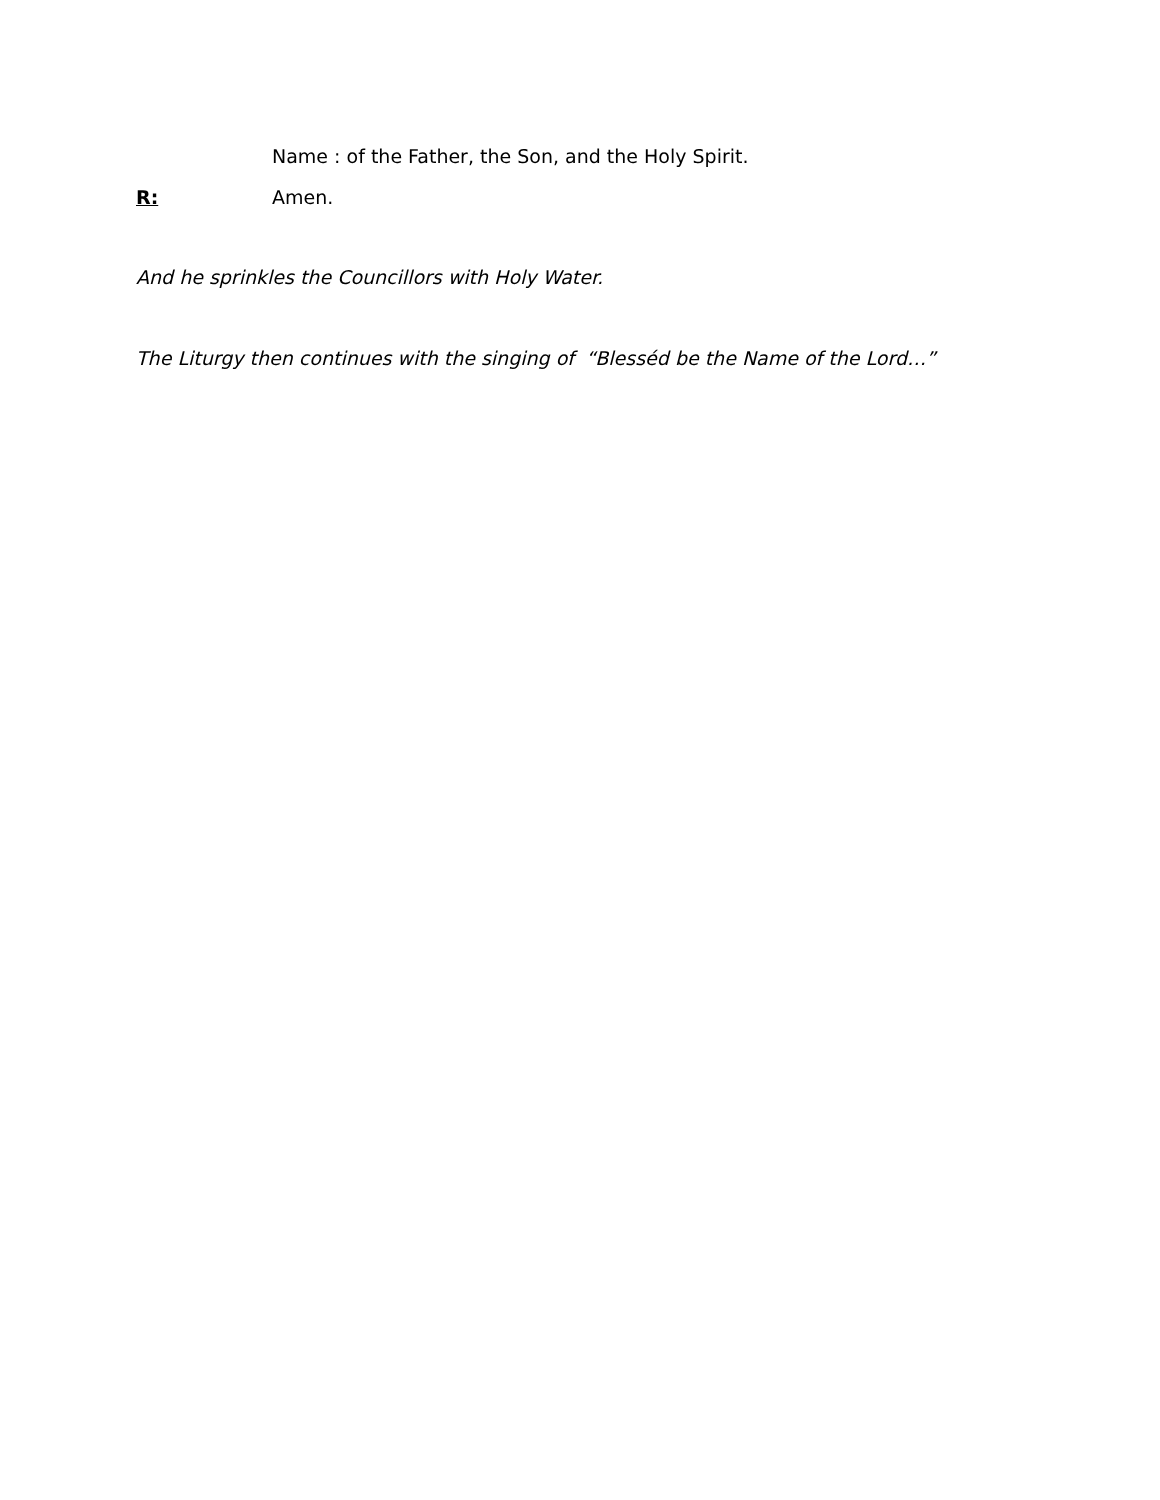Name : of the Father, the Son, and the Holy Spirit.
R: Amen.
And he sprinkles the Councillors with Holy Water.
The Liturgy then continues with the singing of “Blesséd be the Name of the Lord…”